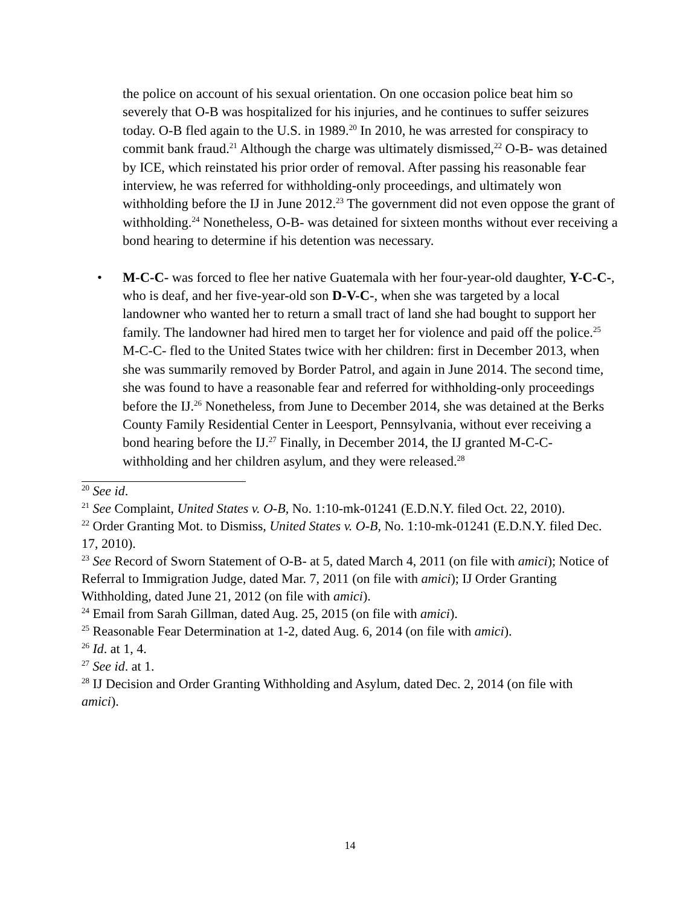the police on account of his sexual orientation. On one occasion police beat him so severely that O-B was hospitalized for his injuries, and he continues to suffer seizures today. O-B fled again to the U.S. in 1989.<sup>20</sup> In 2010, he was arrested for conspiracy to commit bank fraud.<sup>21</sup> Although the charge was ultimately dismissed,<sup>22</sup> O-B- was detained by ICE, which reinstated his prior order of removal. After passing his reasonable fear interview, he was referred for withholding-only proceedings, and ultimately won withholding before the IJ in June 2012.<sup>23</sup> The government did not even oppose the grant of withholding.<sup>24</sup> Nonetheless, O-B- was detained for sixteen months without ever receiving a bond hearing to determine if his detention was necessary.
• M-C-C- was forced to flee her native Guatemala with her four-year-old daughter, Y-C-C-, who is deaf, and her five-year-old son D-V-C-, when she was targeted by a local landowner who wanted her to return a small tract of land she had bought to support her family. The landowner had hired men to target her for violence and paid off the police.<sup>25</sup> M-C-C- fled to the United States twice with her children: first in December 2013, when she was summarily removed by Border Patrol, and again in June 2014. The second time, she was found to have a reasonable fear and referred for withholding-only proceedings before the IJ.<sup>26</sup> Nonetheless, from June to December 2014, she was detained at the Berks County Family Residential Center in Leesport, Pennsylvania, without ever receiving a bond hearing before the IJ.<sup>27</sup> Finally, in December 2014, the IJ granted M-C-C- withholding and her children asylum, and they were released.<sup>28</sup>
<sup>20</sup> See id.
<sup>21</sup> See Complaint, United States v. O-B, No. 1:10-mk-01241 (E.D.N.Y. filed Oct. 22, 2010).
<sup>22</sup> Order Granting Mot. to Dismiss, United States v. O-B, No. 1:10-mk-01241 (E.D.N.Y. filed Dec. 17, 2010).
<sup>23</sup> See Record of Sworn Statement of O-B- at 5, dated March 4, 2011 (on file with amici); Notice of Referral to Immigration Judge, dated Mar. 7, 2011 (on file with amici); IJ Order Granting Withholding, dated June 21, 2012 (on file with amici).
<sup>24</sup> Email from Sarah Gillman, dated Aug. 25, 2015 (on file with amici).
<sup>25</sup> Reasonable Fear Determination at 1-2, dated Aug. 6, 2014 (on file with amici).
<sup>26</sup> Id. at 1, 4.
<sup>27</sup> See id. at 1.
<sup>28</sup> IJ Decision and Order Granting Withholding and Asylum, dated Dec. 2, 2014 (on file with amici).
14